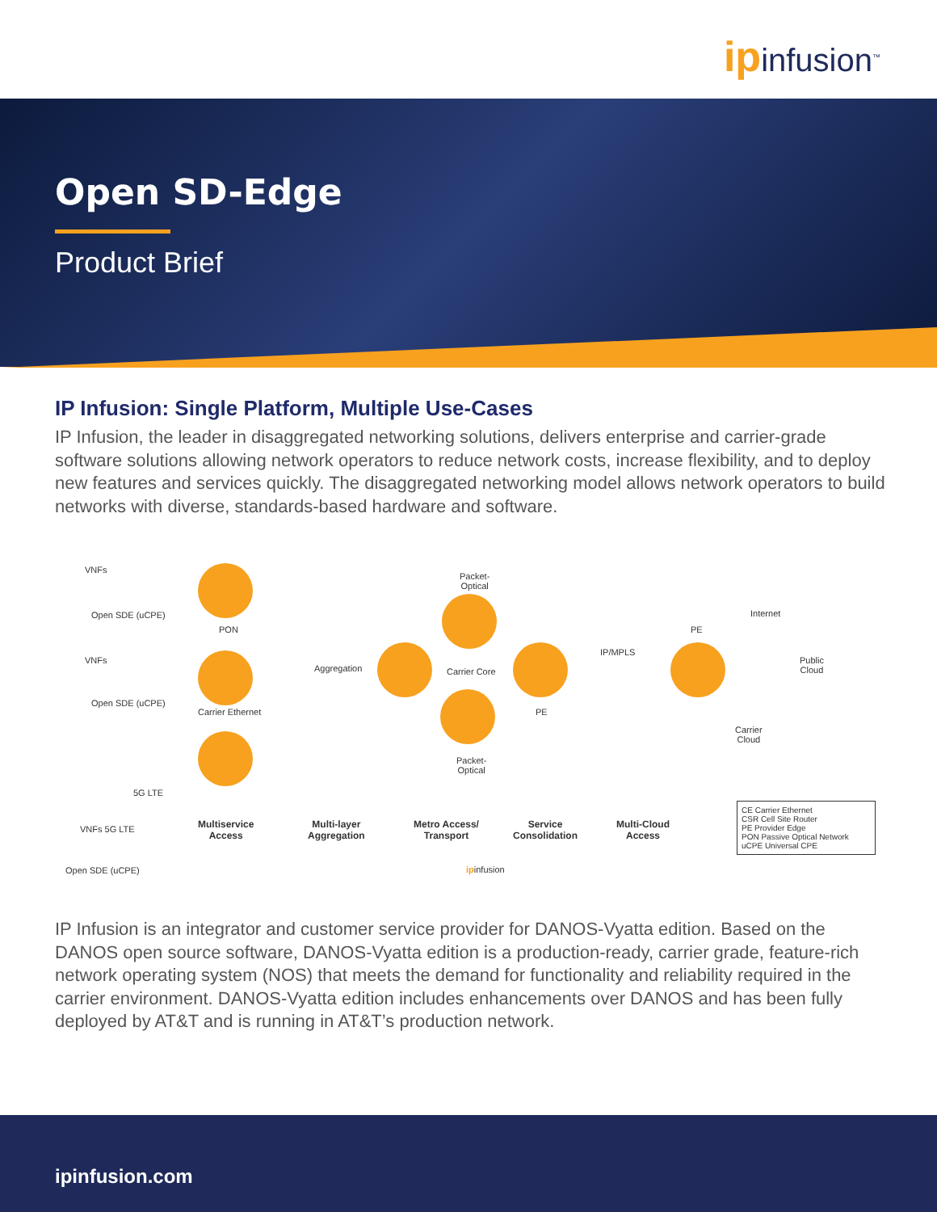ipinfusion<sup>™</sup>
Open SD-Edge
Product Brief
IP Infusion: Single Platform, Multiple Use-Cases
IP Infusion, the leader in disaggregated networking solutions, delivers enterprise and carrier-grade software solutions allowing network operators to reduce network costs, increase flexibility, and to deploy new features and services quickly. The disaggregated networking model allows network operators to build networks with diverse, standards-based hardware and software.
VNFs
Open SDE (uCPE)
VNFs
Open SDE (uCPE)
VNFs 5G LTE
Open SDE (uCPE)
PON
Carrier Ethernet
5G LTE
Aggregation
Packet-
Optical
Carrier Core
Packet-
Optical
PE
IP/MPLS
PE
Internet
Public
Cloud
Carrier
Cloud
Multiservice
Access
Multi-layer
Aggregation
Metro Access/
Transport
Service
Consolidation
Multi-Cloud
Access
ipinfusion
CE Carrier Ethernet
CSR Cell Site Router
PE Provider Edge
PON Passive Optical Network
uCPE Universal CPE
IP Infusion is an integrator and customer service provider for DANOS-Vyatta edition. Based on the DANOS open source software, DANOS-Vyatta edition is a production-ready, carrier grade, feature-rich network operating system (NOS) that meets the demand for functionality and reliability required in the carrier environment. DANOS-Vyatta edition includes enhancements over DANOS and has been fully deployed by AT&T and is running in AT&T’s production network.
ipinfusion.com